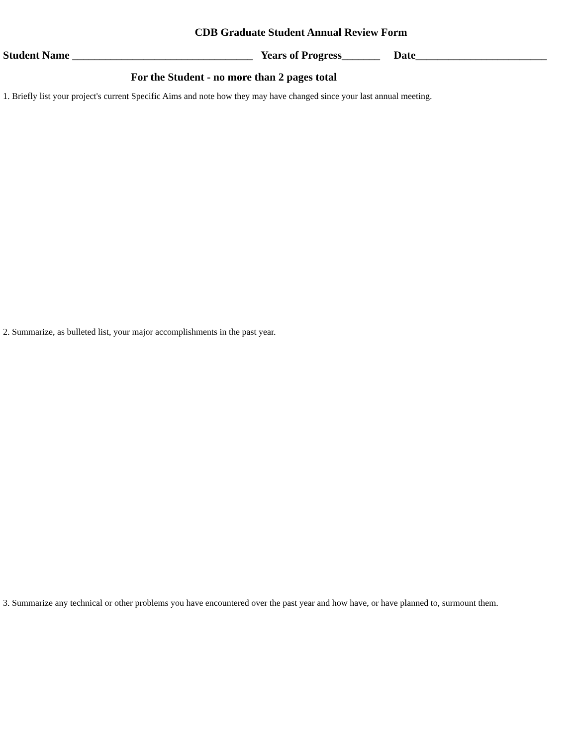CDB Graduate Student Annual Review Form
Student Name _________________________________ Years of Progress_______ Date________________________
For the Student - no more than 2 pages total
1. Briefly list your project's current Specific Aims and note how they may have changed since your last annual meeting.
2. Summarize, as bulleted list, your major accomplishments in the past year.
3. Summarize any technical or other problems you have encountered over the past year and how have, or have planned to, surmount them.